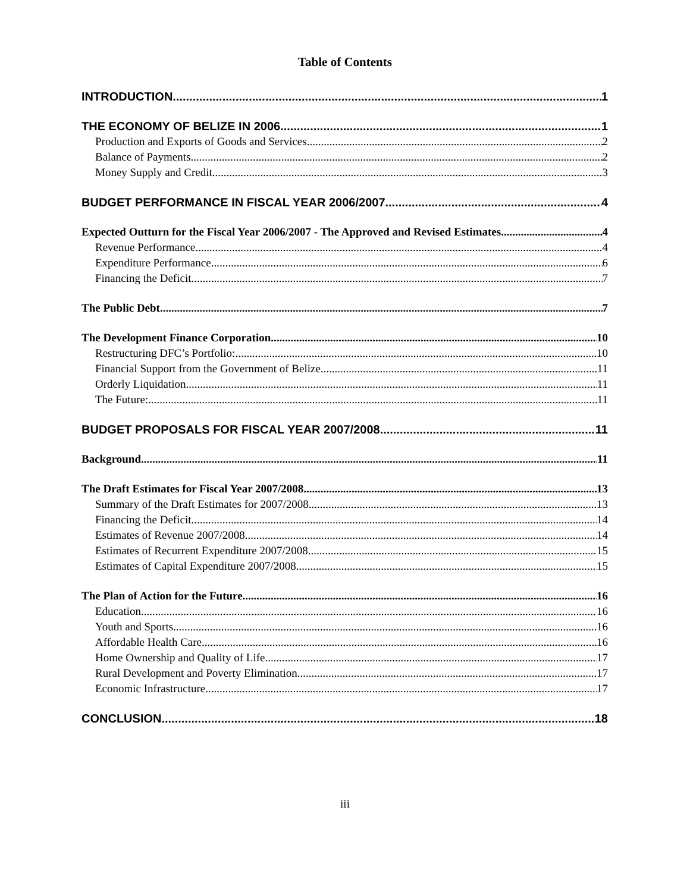Table of Contents
INTRODUCTION 1
THE ECONOMY OF BELIZE IN 2006 1
Production and Exports of Goods and Services 2
Balance of Payments 2
Money Supply and Credit 3
BUDGET PERFORMANCE IN FISCAL YEAR 2006/2007 4
Expected Outturn for the Fiscal Year 2006/2007 - The Approved and Revised Estimates 4
Revenue Performance 4
Expenditure Performance 6
Financing the Deficit 7
The Public Debt 7
The Development Finance Corporation 10
Restructuring DFC’s Portfolio: 10
Financial Support from the Government of Belize 11
Orderly Liquidation 11
The Future: 11
BUDGET PROPOSALS FOR FISCAL YEAR 2007/2008 11
Background 11
The Draft Estimates for Fiscal Year 2007/2008 13
Summary of the Draft Estimates for 2007/2008 13
Financing the Deficit 14
Estimates of Revenue 2007/2008 14
Estimates of Recurrent Expenditure 2007/2008 15
Estimates of Capital Expenditure 2007/2008 15
The Plan of Action for the Future 16
Education 16
Youth and Sports 16
Affordable Health Care 16
Home Ownership and Quality of Life 17
Rural Development and Poverty Elimination 17
Economic Infrastructure 17
CONCLUSION 18
iii